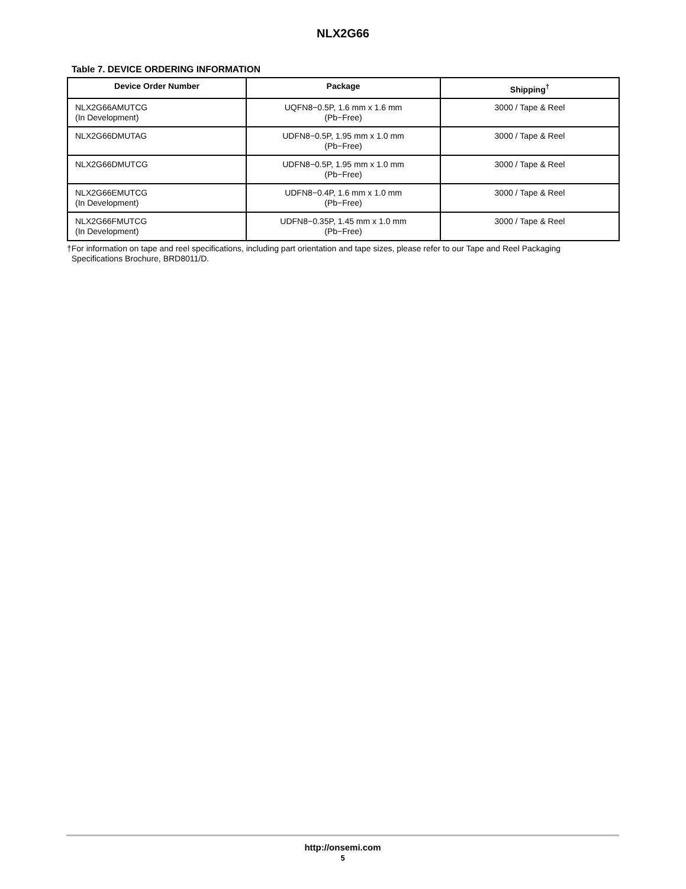NLX2G66
Table 7. DEVICE ORDERING INFORMATION
| Device Order Number | Package | Shipping<sup>†</sup> |
| --- | --- | --- |
| NLX2G66AMUTCG (In Development) | UQFN8−0.5P, 1.6 mm x 1.6 mm (Pb−Free) | 3000 / Tape & Reel |
| NLX2G66DMUTAG | UDFN8−0.5P, 1.95 mm x 1.0 mm (Pb−Free) | 3000 / Tape & Reel |
| NLX2G66DMUTCG | UDFN8−0.5P, 1.95 mm x 1.0 mm (Pb−Free) | 3000 / Tape & Reel |
| NLX2G66EMUTCG (In Development) | UDFN8−0.4P, 1.6 mm x 1.0 mm (Pb−Free) | 3000 / Tape & Reel |
| NLX2G66FMUTCG (In Development) | UDFN8−0.35P, 1.45 mm x 1.0 mm (Pb−Free) | 3000 / Tape & Reel |
†For information on tape and reel specifications, including part orientation and tape sizes, please refer to our Tape and Reel Packaging
Specifications Brochure, BRD8011/D.
http://onsemi.com
5